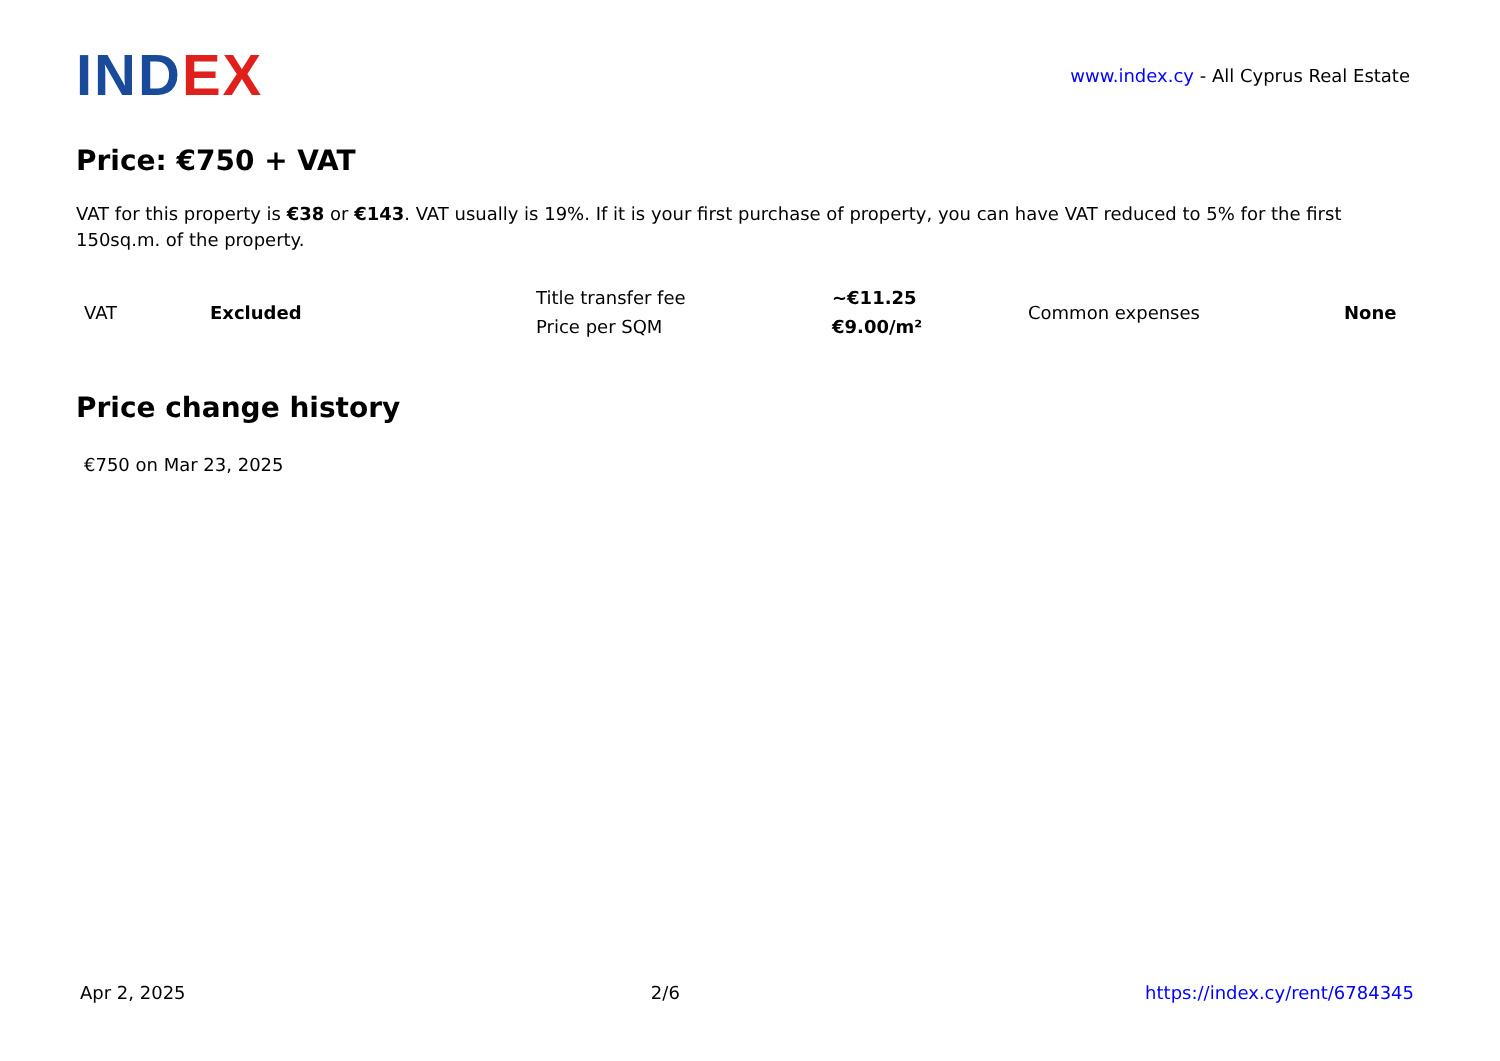INDEX
www.index.cy - All Cyprus Real Estate
Price: €750 + VAT
VAT for this property is €38 or €143. VAT usually is 19%. If it is your first purchase of property, you can have VAT reduced to 5% for the first 150sq.m. of the property.
| VAT | Excluded | Title transfer fee | ~€11.25 | Common expenses | None |
| | | Price per SQM | €9.00/m² | | |
Price change history
€750 on Mar 23, 2025
Apr 2, 2025 2/6 https://index.cy/rent/6784345